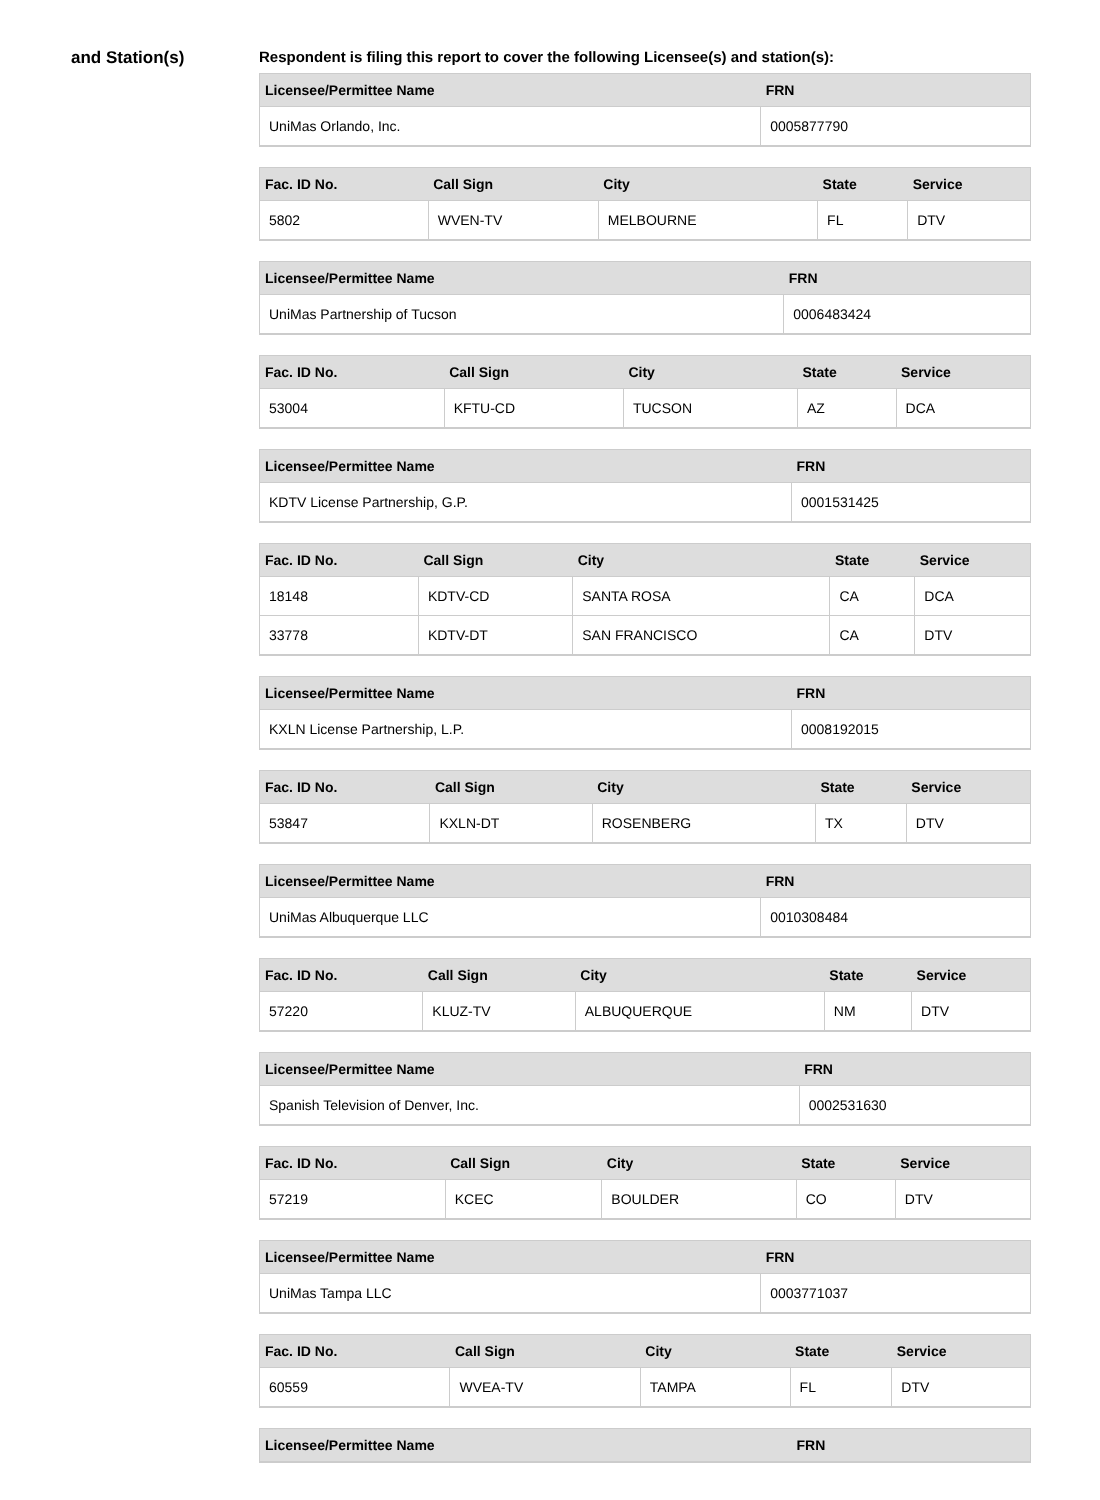and Station(s) Respondent is filing this report to cover the following Licensee(s) and station(s):
| Licensee/Permittee Name | FRN |
| --- | --- |
| UniMas Orlando, Inc. | 0005877790 |
| Fac. ID No. | Call Sign | City | State | Service |
| --- | --- | --- | --- | --- |
| 5802 | WVEN-TV | MELBOURNE | FL | DTV |
| Licensee/Permittee Name | FRN |
| --- | --- |
| UniMas Partnership of Tucson | 0006483424 |
| Fac. ID No. | Call Sign | City | State | Service |
| --- | --- | --- | --- | --- |
| 53004 | KFTU-CD | TUCSON | AZ | DCA |
| Licensee/Permittee Name | FRN |
| --- | --- |
| KDTV License Partnership, G.P. | 0001531425 |
| Fac. ID No. | Call Sign | City | State | Service |
| --- | --- | --- | --- | --- |
| 18148 | KDTV-CD | SANTA ROSA | CA | DCA |
| 33778 | KDTV-DT | SAN FRANCISCO | CA | DTV |
| Licensee/Permittee Name | FRN |
| --- | --- |
| KXLN License Partnership, L.P. | 0008192015 |
| Fac. ID No. | Call Sign | City | State | Service |
| --- | --- | --- | --- | --- |
| 53847 | KXLN-DT | ROSENBERG | TX | DTV |
| Licensee/Permittee Name | FRN |
| --- | --- |
| UniMas Albuquerque LLC | 0010308484 |
| Fac. ID No. | Call Sign | City | State | Service |
| --- | --- | --- | --- | --- |
| 57220 | KLUZ-TV | ALBUQUERQUE | NM | DTV |
| Licensee/Permittee Name | FRN |
| --- | --- |
| Spanish Television of Denver, Inc. | 0002531630 |
| Fac. ID No. | Call Sign | City | State | Service |
| --- | --- | --- | --- | --- |
| 57219 | KCEC | BOULDER | CO | DTV |
| Licensee/Permittee Name | FRN |
| --- | --- |
| UniMas Tampa LLC | 0003771037 |
| Fac. ID No. | Call Sign | City | State | Service |
| --- | --- | --- | --- | --- |
| 60559 | WVEA-TV | TAMPA | FL | DTV |
| Licensee/Permittee Name | FRN |
| --- | --- |